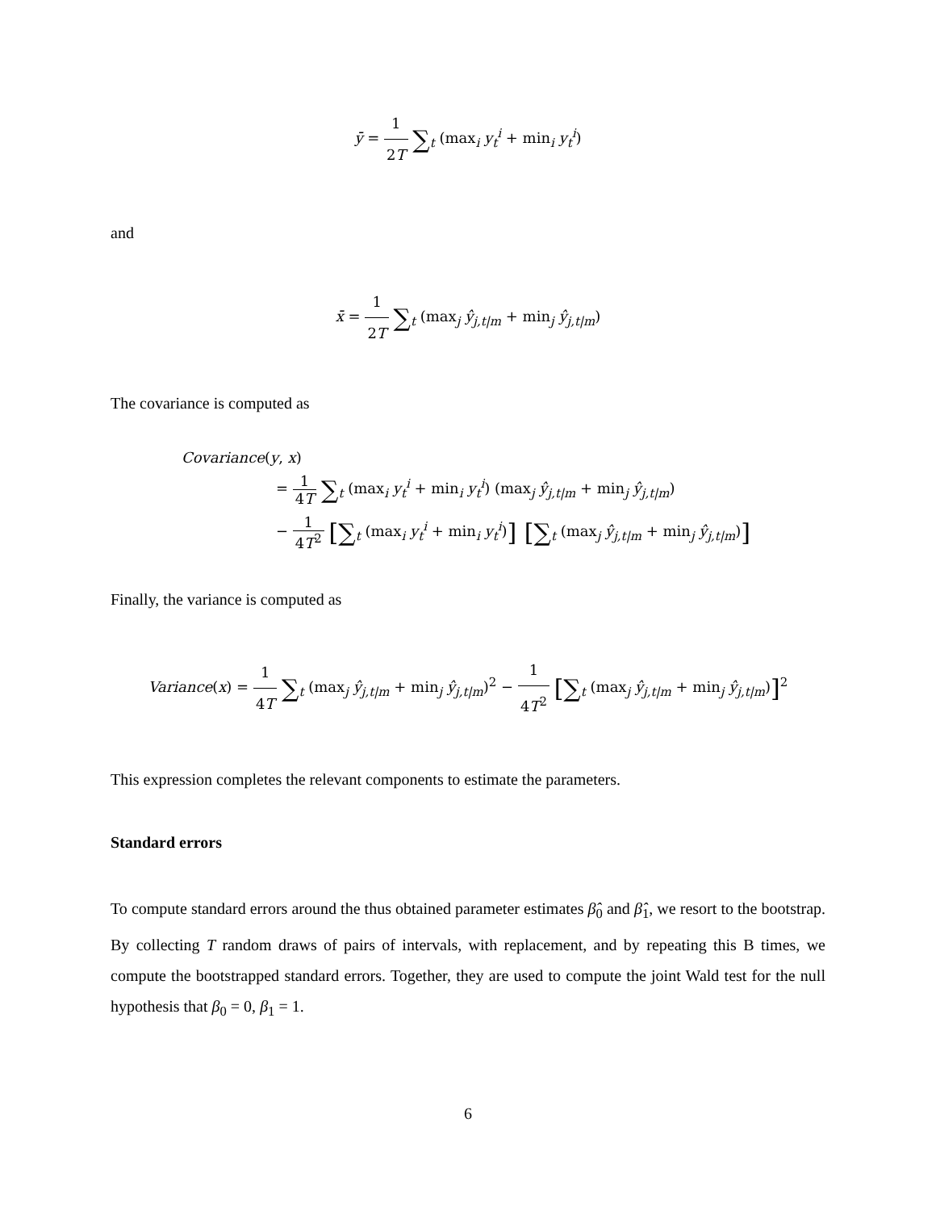ȳ = 1 2T ∑<sub>t</sub> (max<sub>i</sub> y<sub>t</sub><sup>i</sup> + min<sub>i</sub> y<sub>t</sub><sup>i</sup>)
and
x̄ = 1 2T ∑<sub>t</sub> (max<sub>j</sub> ŷ<sub>j,t|m</sub> + min<sub>j</sub> ŷ<sub>j,t|m</sub>)
The covariance is computed as
Covariance(y, x)
= 1 4T ∑<sub>t</sub> (max<sub>i</sub> y<sub>t</sub><sup>i</sup> + min<sub>i</sub> y<sub>t</sub><sup>i</sup>) (max<sub>j</sub> ŷ<sub>j,t|m</sub> + min<sub>j</sub> ŷ<sub>j,t|m</sub>)
− 1 4T<sup>2</sup> [∑<sub>t</sub> (max<sub>i</sub> y<sub>t</sub><sup>i</sup> + min<sub>i</sub> y<sub>t</sub><sup>i</sup>)] [∑<sub>t</sub> (max<sub>j</sub> ŷ<sub>j,t|m</sub> + min<sub>j</sub> ŷ<sub>j,t|m</sub>)]
Finally, the variance is computed as
Variance(x) = 1 4T ∑<sub>t</sub> (max<sub>j</sub> ŷ<sub>j,t|m</sub> + min<sub>j</sub> ŷ<sub>j,t|m</sub>)<sup>2</sup> − 1 4T<sup>2</sup> [∑<sub>t</sub> (max<sub>j</sub> ŷ<sub>j,t|m</sub> + min<sub>j</sub> ŷ<sub>j,t|m</sub>)]<sup>2</sup>
This expression completes the relevant components to estimate the parameters.
Standard errors
To compute standard errors around the thus obtained parameter estimates β̂<sub>0</sub> and β̂<sub>1</sub>, we resort to the bootstrap. By collecting T random draws of pairs of intervals, with replacement, and by repeating this B times, we compute the bootstrapped standard errors. Together, they are used to compute the joint Wald test for the null hypothesis that β<sub>0</sub> = 0, β<sub>1</sub> = 1.
6